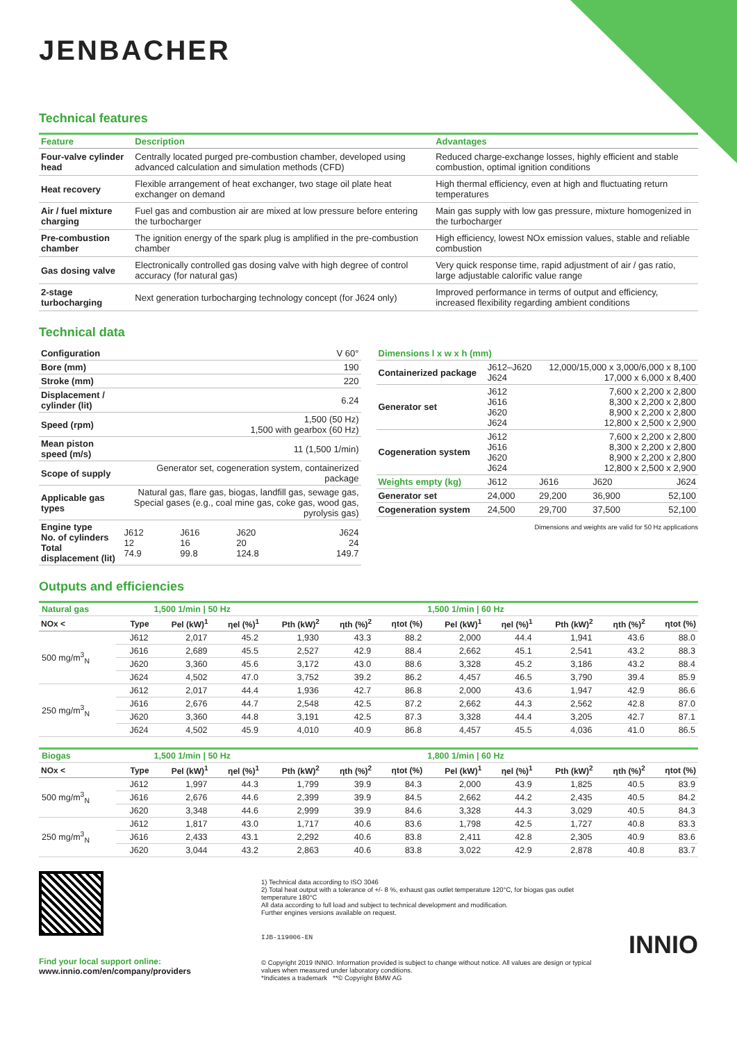JENBACHER
Technical features
| Feature | Description | Advantages |
| --- | --- | --- |
| Four-valve cylinder head | Centrally located purged pre-combustion chamber, developed using advanced calculation and simulation methods (CFD) | Reduced charge-exchange losses, highly efficient and stable combustion, optimal ignition conditions |
| Heat recovery | Flexible arrangement of heat exchanger, two stage oil plate heat exchanger on demand | High thermal efficiency, even at high and fluctuating return temperatures |
| Air / fuel mixture charging | Fuel gas and combustion air are mixed at low pressure before entering the turbocharger | Main gas supply with low gas pressure, mixture homogenized in the turbocharger |
| Pre-combustion chamber | The ignition energy of the spark plug is amplified in the pre-combustion chamber | High efficiency, lowest NOx emission values, stable and reliable combustion |
| Gas dosing valve | Electronically controlled gas dosing valve with high degree of control accuracy (for natural gas) | Very quick response time, rapid adjustment of air / gas ratio, large adjustable calorific value range |
| 2-stage turbocharging | Next generation turbocharging technology concept (for J624 only) | Improved performance in terms of output and efficiency, increased flexibility regarding ambient conditions |
Technical data
| Configuration | V 60° | | | |
| Bore (mm) | 190 | | | |
| Stroke (mm) | 220 | | | |
| Displacement / cylinder (lit) | 6.24 | | | |
| Speed (rpm) | 1,500 (50 Hz) 1,500 with gearbox (60 Hz) | | | |
| Mean piston speed (m/s) | 11 (1,500 1/min) | | | |
| Scope of supply | Generator set, cogeneration system, containerized package | | | |
| Applicable gas types | Natural gas, flare gas, biogas, landfill gas, sewage gas, Special gases (e.g., coal mine gas, coke gas, wood gas, pyrolysis gas) | | | |
| Engine type No. of cylinders Total displacement (lit) | J612 12 74.9 | J616 16 99.8 | J620 20 124.8 | J624 24 149.7 |
| Dimensions l x w x h (mm) | | | | |
| Containerized package | J612–J620 J624 | 12,000/15,000 x 3,000/6,000 x 8,100 17,000 x 6,000 x 8,400 | | |
| Generator set | J612 J616 J620 J624 | 7,600 x 2,200 x 2,800 8,300 x 2,200 x 2,800 8,900 x 2,200 x 2,800 12,800 x 2,500 x 2,900 | | |
| Cogeneration system | J612 J616 J620 J624 | 7,600 x 2,200 x 2,800 8,300 x 2,200 x 2,800 8,900 x 2,200 x 2,800 12,800 x 2,500 x 2,900 | | |
| Weights empty (kg) | J612 | J616 | J620 | J624 |
| Generator set | 24,000 | 29,200 | 36,900 | 52,100 |
| Cogeneration system | 24,500 | 29,700 | 37,500 | 52,100 |
Dimensions and weights are valid for 50 Hz applications
Outputs and efficiencies
| Natural gas | | 1,500 1/min / 50 Hz | | | | | 1,500 1/min / 60 Hz | | | | |
| NOx < | Type | Pel (kW)<sup>1</sup> | ηel (%)<sup>1</sup> | Pth (kW)<sup>2</sup> | ηth (%)<sup>2</sup> | ηtot (%) | Pel (kW)<sup>1</sup> | ηel (%)<sup>1</sup> | Pth (kW)<sup>2</sup> | ηth (%)<sup>2</sup> | ηtot (%) |
| 500 mg/m<sup>3</sup><sub>N</sub> | J612 | 2,017 | 45.2 | 1,930 | 43.3 | 88.2 | 2,000 | 44.4 | 1,941 | 43.6 | 88.0 |
| | J616 | 2,689 | 45.5 | 2,527 | 42.9 | 88.4 | 2,662 | 45.1 | 2,541 | 43.2 | 88.3 |
| | J620 | 3,360 | 45.6 | 3,172 | 43.0 | 88.6 | 3,328 | 45.2 | 3,186 | 43.2 | 88.4 |
| | J624 | 4,502 | 47.0 | 3,752 | 39.2 | 86.2 | 4,457 | 46.5 | 3,790 | 39.4 | 85.9 |
| 250 mg/m<sup>3</sup><sub>N</sub> | J612 | 2,017 | 44.4 | 1,936 | 42.7 | 86.8 | 2,000 | 43.6 | 1,947 | 42.9 | 86.6 |
| | J616 | 2,676 | 44.7 | 2,548 | 42.5 | 87.2 | 2,662 | 44.3 | 2,562 | 42.8 | 87.0 |
| | J620 | 3,360 | 44.8 | 3,191 | 42.5 | 87.3 | 3,328 | 44.4 | 3,205 | 42.7 | 87.1 |
| | J624 | 4,502 | 45.9 | 4,010 | 40.9 | 86.8 | 4,457 | 45.5 | 4,036 | 41.0 | 86.5 |
| Biogas | | 1,500 1/min / 50 Hz | | | | | 1,800 1/min / 60 Hz | | | | |
| NOx < | Type | Pel (kW)<sup>1</sup> | ηel (%)<sup>1</sup> | Pth (kW)<sup>2</sup> | ηth (%)<sup>2</sup> | ηtot (%) | Pel (kW)<sup>1</sup> | ηel (%)<sup>1</sup> | Pth (kW)<sup>2</sup> | ηth (%)<sup>2</sup> | ηtot (%) |
| 500 mg/m<sup>3</sup><sub>N</sub> | J612 | 1,997 | 44.3 | 1,799 | 39.9 | 84.3 | 2,000 | 43.9 | 1,825 | 40.5 | 83.9 |
| | J616 | 2,676 | 44.6 | 2,399 | 39.9 | 84.5 | 2,662 | 44.2 | 2,435 | 40.5 | 84.2 |
| | J620 | 3,348 | 44.6 | 2,999 | 39.9 | 84.6 | 3,328 | 44.3 | 3,029 | 40.5 | 84.3 |
| 250 mg/m<sup>3</sup><sub>N</sub> | J612 | 1,817 | 43.0 | 1,717 | 40.6 | 83.6 | 1,798 | 42.5 | 1,727 | 40.8 | 83.3 |
| | J616 | 2,433 | 43.1 | 2,292 | 40.6 | 83.8 | 2,411 | 42.8 | 2,305 | 40.9 | 83.6 |
| | J620 | 3,044 | 43.2 | 2,863 | 40.6 | 83.8 | 3,022 | 42.9 | 2,878 | 40.8 | 83.7 |
Find your local support online:
www.innio.com/en/company/providers
1) Technical data according to ISO 3046
2) Total heat output with a tolerance of +/- 8 %, exhaust gas outlet temperature 120°C, for biogas gas outlet temperature 180°C
All data according to full load and subject to technical development and modification.
Further engines versions available on request.
IJB-119006-EN
© Copyright 2019 INNIO. Information provided is subject to change without notice. All values are design or typical values when measured under laboratory conditions.
*Indicates a trademark **© Copyright BMW AG
INNIO